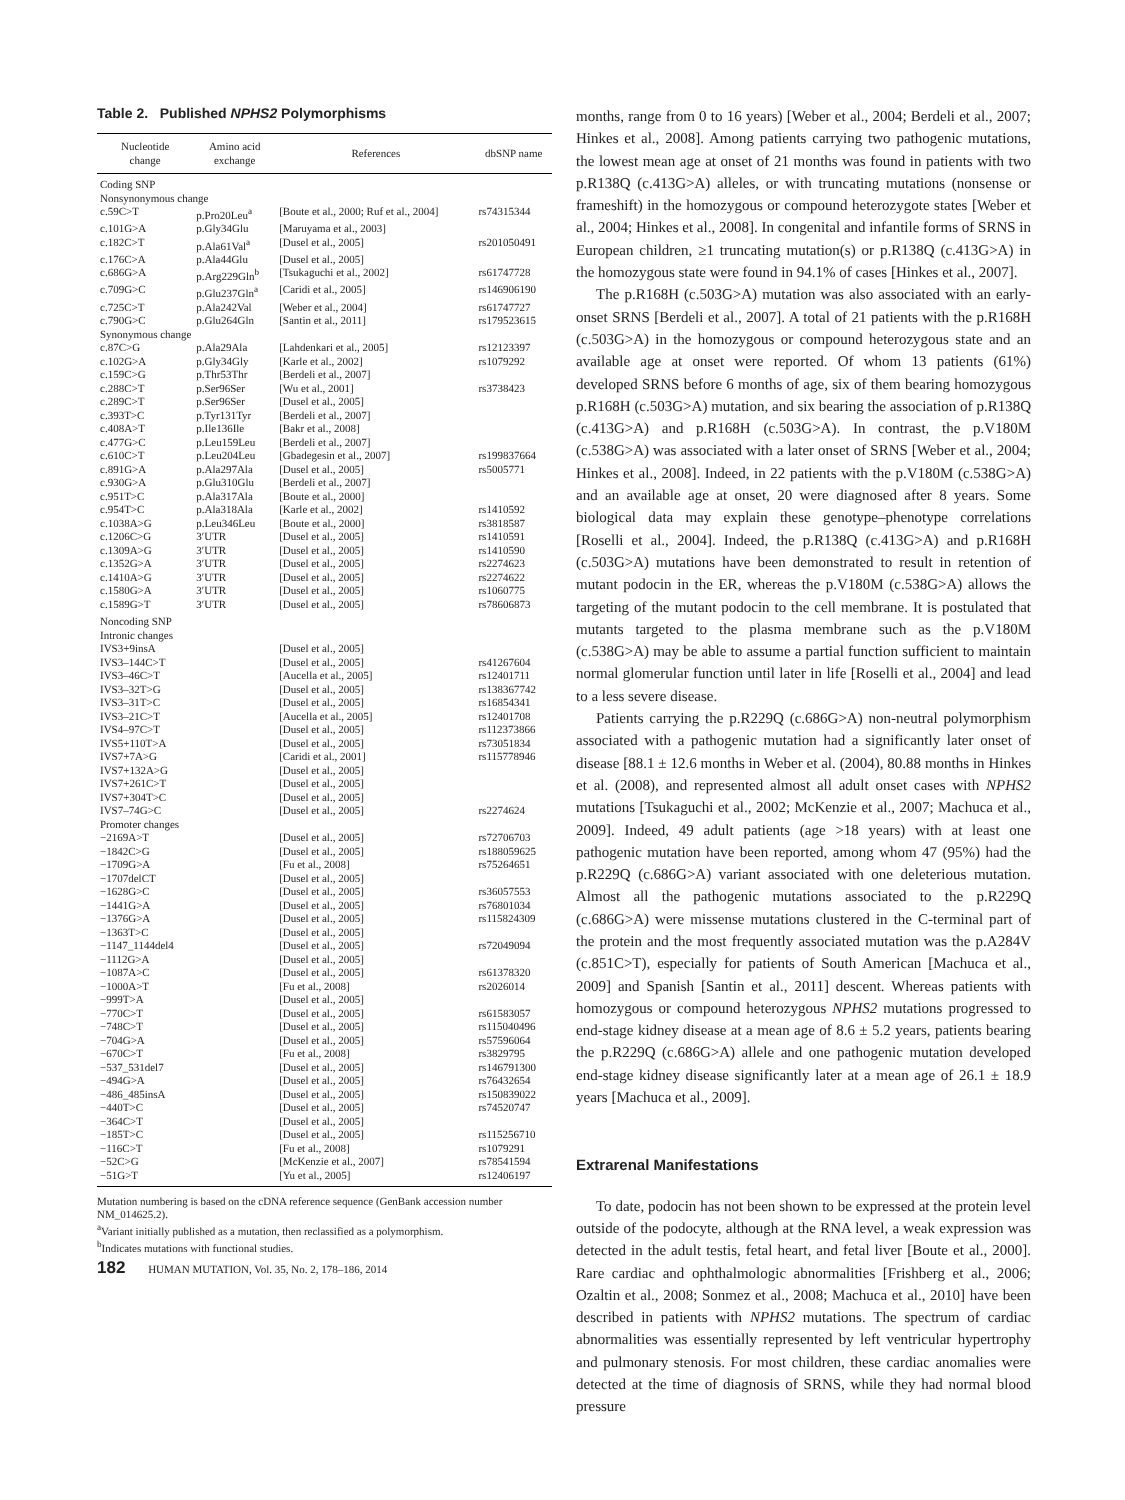Table 2. Published NPHS2 Polymorphisms
| Nucleotide change | Amino acid exchange | References | dbSNP name |
| --- | --- | --- | --- |
| Coding SNP | | | |
| Nonsynonymous change | | | |
| c.59C>T | p.Pro20Leu<sup>a</sup> | [Boute et al., 2000; Ruf et al., 2004] | rs74315344 |
| c.101G>A | p.Gly34Glu | [Maruyama et al., 2003] | |
| c.182C>T | p.Ala61Val<sup>a</sup> | [Dusel et al., 2005] | rs201050491 |
| c.176C>A | p.Ala44Glu | [Dusel et al., 2005] | |
| c.686G>A | p.Arg229Gln<sup>b</sup> | [Tsukaguchi et al., 2002] | rs61747728 |
| c.709G>C | p.Glu237Gln<sup>a</sup> | [Caridi et al., 2005] | rs146906190 |
| c.725C>T | p.Ala242Val | [Weber et al., 2004] | rs61747727 |
| c.790G>C | p.Glu264Gln | [Santin et al., 2011] | rs179523615 |
| Synonymous change | | | |
| c.87C>G | p.Ala29Ala | [Lahdenkari et al., 2005] | rs12123397 |
| c.102G>A | p.Gly34Gly | [Karle et al., 2002] | rs1079292 |
| c.159C>G | p.Thr53Thr | [Berdeli et al., 2007] | |
| c.288C>T | p.Ser96Ser | [Wu et al., 2001] | rs3738423 |
| c.289C>T | p.Ser96Ser | [Dusel et al., 2005] | |
| c.393T>C | p.Tyr131Tyr | [Berdeli et al., 2007] | |
| c.408A>T | p.Ile136Ile | [Bakr et al., 2008] | |
| c.477G>C | p.Leu159Leu | [Berdeli et al., 2007] | |
| c.610C>T | p.Leu204Leu | [Gbadegesin et al., 2007] | rs199837664 |
| c.891G>A | p.Ala297Ala | [Dusel et al., 2005] | rs5005771 |
| c.930G>A | p.Glu310Glu | [Berdeli et al., 2007] | |
| c.951T>C | p.Ala317Ala | [Boute et al., 2000] | |
| c.954T>C | p.Ala318Ala | [Karle et al., 2002] | rs1410592 |
| c.1038A>G | p.Leu346Leu | [Boute et al., 2000] | rs3818587 |
| c.1206C>G | 3′UTR | [Dusel et al., 2005] | rs1410591 |
| c.1309A>G | 3′UTR | [Dusel et al., 2005] | rs1410590 |
| c.1352G>A | 3′UTR | [Dusel et al., 2005] | rs2274623 |
| c.1410A>G | 3′UTR | [Dusel et al., 2005] | rs2274622 |
| c.1580G>A | 3′UTR | [Dusel et al., 2005] | rs1060775 |
| c.1589G>T | 3′UTR | [Dusel et al., 2005] | rs78606873 |
| Noncoding SNP | | | |
| Intronic changes | | | |
| IVS3+9insA | | [Dusel et al., 2005] | |
| IVS3–144C>T | | [Dusel et al., 2005] | rs41267604 |
| IVS3–46C>T | | [Aucella et al., 2005] | rs12401711 |
| IVS3–32T>G | | [Dusel et al., 2005] | rs138367742 |
| IVS3–31T>C | | [Dusel et al., 2005] | rs16854341 |
| IVS3–21C>T | | [Aucella et al., 2005] | rs12401708 |
| IVS4–97C>T | | [Dusel et al., 2005] | rs112373866 |
| IVS5+110T>A | | [Dusel et al., 2005] | rs73051834 |
| IVS7+7A>G | | [Caridi et al., 2001] | rs115778946 |
| IVS7+132A>G | | [Dusel et al., 2005] | |
| IVS7+261C>T | | [Dusel et al., 2005] | |
| IVS7+304T>C | | [Dusel et al., 2005] | |
| IVS7–74G>C | | [Dusel et al., 2005] | rs2274624 |
| Promoter changes | | | |
| −2169A>T | | [Dusel et al., 2005] | rs72706703 |
| −1842C>G | | [Dusel et al., 2005] | rs188059625 |
| −1709G>A | | [Fu et al., 2008] | rs75264651 |
| −1707delCT | | [Dusel et al., 2005] | |
| −1628G>C | | [Dusel et al., 2005] | rs36057553 |
| −1441G>A | | [Dusel et al., 2005] | rs76801034 |
| −1376G>A | | [Dusel et al., 2005] | rs115824309 |
| −1363T>C | | [Dusel et al., 2005] | |
| −1147_1144del4 | | [Dusel et al., 2005] | rs72049094 |
| −1112G>A | | [Dusel et al., 2005] | |
| −1087A>C | | [Dusel et al., 2005] | rs61378320 |
| −1000A>T | | [Fu et al., 2008] | rs2026014 |
| −999T>A | | [Dusel et al., 2005] | |
| −770C>T | | [Dusel et al., 2005] | rs61583057 |
| −748C>T | | [Dusel et al., 2005] | rs115040496 |
| −704G>A | | [Dusel et al., 2005] | rs57596064 |
| −670C>T | | [Fu et al., 2008] | rs3829795 |
| −537_531del7 | | [Dusel et al., 2005] | rs146791300 |
| −494G>A | | [Dusel et al., 2005] | rs76432654 |
| −486_485insA | | [Dusel et al., 2005] | rs150839022 |
| −440T>C | | [Dusel et al., 2005] | rs74520747 |
| −364C>T | | [Dusel et al., 2005] | |
| −185T>C | | [Dusel et al., 2005] | rs115256710 |
| −116C>T | | [Fu et al., 2008] | rs1079291 |
| −52C>G | | [McKenzie et al., 2007] | rs78541594 |
| −51G>T | | [Yu et al., 2005] | rs12406197 |
Mutation numbering is based on the cDNA reference sequence (GenBank accession number NM_014625.2).
<sup>a</sup> Variant initially published as a mutation, then reclassified as a polymorphism.
<sup>b</sup> Indicates mutations with functional studies.
182 HUMAN MUTATION, Vol. 35, No. 2, 178–186, 2014
months, range from 0 to 16 years) [Weber et al., 2004; Berdeli et al., 2007; Hinkes et al., 2008]. Among patients carrying two pathogenic mutations, the lowest mean age at onset of 21 months was found in patients with two p.R138Q (c.413G>A) alleles, or with truncating mutations (nonsense or frameshift) in the homozygous or compound heterozygote states [Weber et al., 2004; Hinkes et al., 2008]. In congenital and infantile forms of SRNS in European children, ≥1 truncating mutation(s) or p.R138Q (c.413G>A) in the homozygous state were found in 94.1% of cases [Hinkes et al., 2007].
The p.R168H (c.503G>A) mutation was also associated with an early-onset SRNS [Berdeli et al., 2007]. A total of 21 patients with the p.R168H (c.503G>A) in the homozygous or compound heterozygous state and an available age at onset were reported. Of whom 13 patients (61%) developed SRNS before 6 months of age, six of them bearing homozygous p.R168H (c.503G>A) mutation, and six bearing the association of p.R138Q (c.413G>A) and p.R168H (c.503G>A). In contrast, the p.V180M (c.538G>A) was associated with a later onset of SRNS [Weber et al., 2004; Hinkes et al., 2008]. Indeed, in 22 patients with the p.V180M (c.538G>A) and an available age at onset, 20 were diagnosed after 8 years. Some biological data may explain these genotype–phenotype correlations [Roselli et al., 2004]. Indeed, the p.R138Q (c.413G>A) and p.R168H (c.503G>A) mutations have been demonstrated to result in retention of mutant podocin in the ER, whereas the p.V180M (c.538G>A) allows the targeting of the mutant podocin to the cell membrane. It is postulated that mutants targeted to the plasma membrane such as the p.V180M (c.538G>A) may be able to assume a partial function sufficient to maintain normal glomerular function until later in life [Roselli et al., 2004] and lead to a less severe disease.
Patients carrying the p.R229Q (c.686G>A) non-neutral polymorphism associated with a pathogenic mutation had a significantly later onset of disease [88.1 ± 12.6 months in Weber et al. (2004), 80.88 months in Hinkes et al. (2008), and represented almost all adult onset cases with NPHS2 mutations [Tsukaguchi et al., 2002; McKenzie et al., 2007; Machuca et al., 2009]. Indeed, 49 adult patients (age >18 years) with at least one pathogenic mutation have been reported, among whom 47 (95%) had the p.R229Q (c.686G>A) variant associated with one deleterious mutation. Almost all the pathogenic mutations associated to the p.R229Q (c.686G>A) were missense mutations clustered in the C-terminal part of the protein and the most frequently associated mutation was the p.A284V (c.851C>T), especially for patients of South American [Machuca et al., 2009] and Spanish [Santin et al., 2011] descent. Whereas patients with homozygous or compound heterozygous NPHS2 mutations progressed to end-stage kidney disease at a mean age of 8.6 ± 5.2 years, patients bearing the p.R229Q (c.686G>A) allele and one pathogenic mutation developed end-stage kidney disease significantly later at a mean age of 26.1 ± 18.9 years [Machuca et al., 2009].
Extrarenal Manifestations
To date, podocin has not been shown to be expressed at the protein level outside of the podocyte, although at the RNA level, a weak expression was detected in the adult testis, fetal heart, and fetal liver [Boute et al., 2000]. Rare cardiac and ophthalmologic abnormalities [Frishberg et al., 2006; Ozaltin et al., 2008; Sonmez et al., 2008; Machuca et al., 2010] have been described in patients with NPHS2 mutations. The spectrum of cardiac abnormalities was essentially represented by left ventricular hypertrophy and pulmonary stenosis. For most children, these cardiac anomalies were detected at the time of diagnosis of SRNS, while they had normal blood pressure